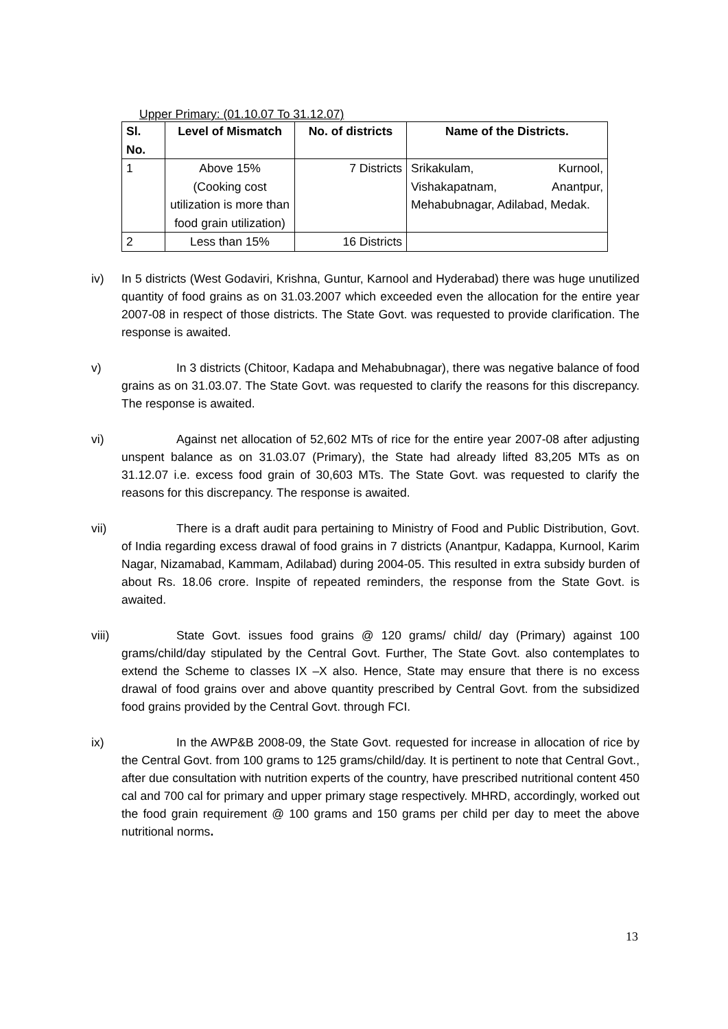Upper Primary: (01.10.07 To 31.12.07)
| Sl. No. | Level of Mismatch | No. of districts | Name of the Districts. |
| --- | --- | --- | --- |
| 1 | Above 15% (Cooking cost utilization is more than food grain utilization) | 7 Districts | Srikakulam, Kurnool, Vishakapatnam, Anantpur, Mehabubnagar, Adilabad, Medak. |
| 2 | Less than 15% | 16 Districts | |
iv) In 5 districts (West Godaviri, Krishna, Guntur, Karnool and Hyderabad) there was huge unutilized quantity of food grains as on 31.03.2007 which exceeded even the allocation for the entire year 2007-08 in respect of those districts. The State Govt. was requested to provide clarification. The response is awaited.
v) In 3 districts (Chitoor, Kadapa and Mehabubnagar), there was negative balance of food grains as on 31.03.07. The State Govt. was requested to clarify the reasons for this discrepancy. The response is awaited.
vi) Against net allocation of 52,602 MTs of rice for the entire year 2007-08 after adjusting unspent balance as on 31.03.07 (Primary), the State had already lifted 83,205 MTs as on 31.12.07 i.e. excess food grain of 30,603 MTs. The State Govt. was requested to clarify the reasons for this discrepancy. The response is awaited.
vii) There is a draft audit para pertaining to Ministry of Food and Public Distribution, Govt. of India regarding excess drawal of food grains in 7 districts (Anantpur, Kadappa, Kurnool, Karim Nagar, Nizamabad, Kammam, Adilabad) during 2004-05. This resulted in extra subsidy burden of about Rs. 18.06 crore. Inspite of repeated reminders, the response from the State Govt. is awaited.
viii)
State Govt. issues food grains @ 120 grams/ child/ day (Primary) against 100 grams/child/day stipulated by the Central Govt. Further, The State Govt. also contemplates to extend the Scheme to classes IX –X also. Hence, State may ensure that there is no excess drawal of food grains over and above quantity prescribed by Central Govt. from the subsidized food grains provided by the Central Govt. through FCI.
ix) In the AWP&B 2008-09, the State Govt. requested for increase in allocation of rice by the Central Govt. from 100 grams to 125 grams/child/day. It is pertinent to note that Central Govt., after due consultation with nutrition experts of the country, have prescribed nutritional content 450 cal and 700 cal for primary and upper primary stage respectively. MHRD, accordingly, worked out the food grain requirement @ 100 grams and 150 grams per child per day to meet the above nutritional norms.
13